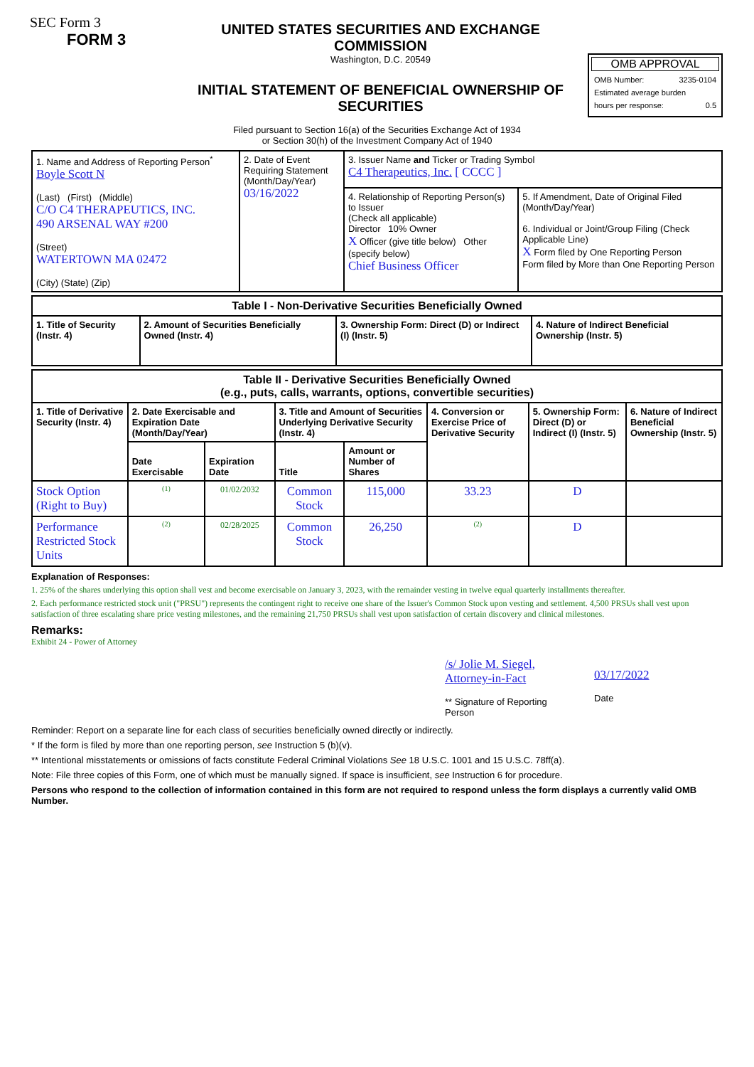SEC Form 3
FORM 3
UNITED STATES SECURITIES AND EXCHANGE COMMISSION
Washington, D.C. 20549
INITIAL STATEMENT OF BENEFICIAL OWNERSHIP OF SECURITIES
OMB APPROVAL
OMB Number: 3235-0104
Estimated average burden
hours per response: 0.5
Filed pursuant to Section 16(a) of the Securities Exchange Act of 1934
or Section 30(h) of the Investment Company Act of 1940
| 1. Name and Address of Reporting Person<sup>*</sup> Boyle Scott N (Last) (First) (Middle) C/O C4 THERAPEUTICS, INC. 490 ARSENAL WAY #200 (Street) WATERTOWN MA 02472 (City) (State) (Zip) | 2. Date of Event Requiring Statement (Month/Day/Year) 03/16/2022 | 3. Issuer Name and Ticker or Trading Symbol C4 Therapeutics, Inc. [ CCCC ] | |
| | | 4. Relationship of Reporting Person(s) to Issuer (Check all applicable) Director 10% Owner X Officer (give title below) Other (specify below) Chief Business Officer | 5. If Amendment, Date of Original Filed (Month/Day/Year) 6. Individual or Joint/Group Filing (Check Applicable Line) X Form filed by One Reporting Person Form filed by More than One Reporting Person |
| Table I - Non-Derivative Securities Beneficially Owned | | | |
| --- | --- | --- | --- |
| 1. Title of Security (Instr. 4) | 2. Amount of Securities Beneficially Owned (Instr. 4) | 3. Ownership Form: Direct (D) or Indirect (I) (Instr. 5) | 4. Nature of Indirect Beneficial Ownership (Instr. 5) |
| Table II - Derivative Securities Beneficially Owned (e.g., puts, calls, warrants, options, convertible securities) | | | | | | | |
| --- | --- | --- | --- | --- | --- | --- | --- |
| 1. Title of Derivative Security (Instr. 4) | 2. Date Exercisable and Expiration Date (Month/Day/Year) | | 3. Title and Amount of Securities Underlying Derivative Security (Instr. 4) | | 4. Conversion or Exercise Price of Derivative Security | 5. Ownership Form: Direct (D) or Indirect (I) (Instr. 5) | 6. Nature of Indirect Beneficial Ownership (Instr. 5) |
| | Date Exercisable | Expiration Date | Title | Amount or Number of Shares | | | |
| Stock Option (Right to Buy) | <sup>(1)</sup> | 01/02/2032 | Common Stock | 115,000 | 33.23 | D | |
| Performance Restricted Stock Units | <sup>(2)</sup> | 02/28/2025 | Common Stock | 26,250 | <sup>(2)</sup> | D | |
Explanation of Responses:
1. 25% of the shares underlying this option shall vest and become exercisable on January 3, 2023, with the remainder vesting in twelve equal quarterly installments thereafter.
2. Each performance restricted stock unit ("PRSU") represents the contingent right to receive one share of the Issuer's Common Stock upon vesting and settlement. 4,500 PRSUs shall vest upon satisfaction of three escalating share price vesting milestones, and the remaining 21,750 PRSUs shall vest upon satisfaction of certain discovery and clinical milestones.
Remarks:
Exhibit 24 - Power of Attorney
/s/ Jolie M. Siegel, Attorney-in-Fact
** Signature of Reporting Person
03/17/2022
Date
Reminder: Report on a separate line for each class of securities beneficially owned directly or indirectly.
* If the form is filed by more than one reporting person, see Instruction 5 (b)(v).
** Intentional misstatements or omissions of facts constitute Federal Criminal Violations See 18 U.S.C. 1001 and 15 U.S.C. 78ff(a).
Note: File three copies of this Form, one of which must be manually signed. If space is insufficient, see Instruction 6 for procedure.
Persons who respond to the collection of information contained in this form are not required to respond unless the form displays a currently valid OMB Number.